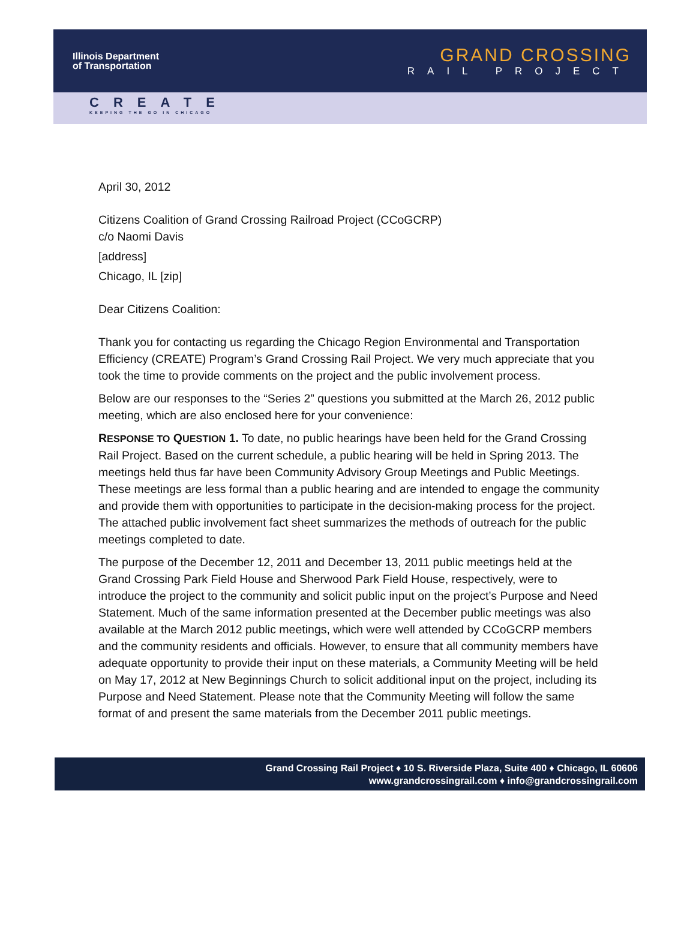Illinois Department
of Transportation
GRAND CROSSING
RAIL PROJECT
CREATE
KEEPING THE GO IN CHICAGO
April 30, 2012
Citizens Coalition of Grand Crossing Railroad Project (CCoGCRP)
c/o Naomi Davis
[address]
Chicago, IL [zip]
Dear Citizens Coalition:
Thank you for contacting us regarding the Chicago Region Environmental and Transportation Efficiency (CREATE) Program’s Grand Crossing Rail Project. We very much appreciate that you took the time to provide comments on the project and the public involvement process.
Below are our responses to the “Series 2” questions you submitted at the March 26, 2012 public meeting, which are also enclosed here for your convenience:
RESPONSE TO QUESTION 1. To date, no public hearings have been held for the Grand Crossing Rail Project. Based on the current schedule, a public hearing will be held in Spring 2013. The meetings held thus far have been Community Advisory Group Meetings and Public Meetings. These meetings are less formal than a public hearing and are intended to engage the community and provide them with opportunities to participate in the decision-making process for the project. The attached public involvement fact sheet summarizes the methods of outreach for the public meetings completed to date.
The purpose of the December 12, 2011 and December 13, 2011 public meetings held at the Grand Crossing Park Field House and Sherwood Park Field House, respectively, were to introduce the project to the community and solicit public input on the project’s Purpose and Need Statement. Much of the same information presented at the December public meetings was also available at the March 2012 public meetings, which were well attended by CCoGCRP members and the community residents and officials. However, to ensure that all community members have adequate opportunity to provide their input on these materials, a Community Meeting will be held on May 17, 2012 at New Beginnings Church to solicit additional input on the project, including its Purpose and Need Statement. Please note that the Community Meeting will follow the same format of and present the same materials from the December 2011 public meetings.
Grand Crossing Rail Project ♦ 10 S. Riverside Plaza, Suite 400 ♦ Chicago, IL 60606
www.grandcrossingrail.com ♦ info@grandcrossingrail.com